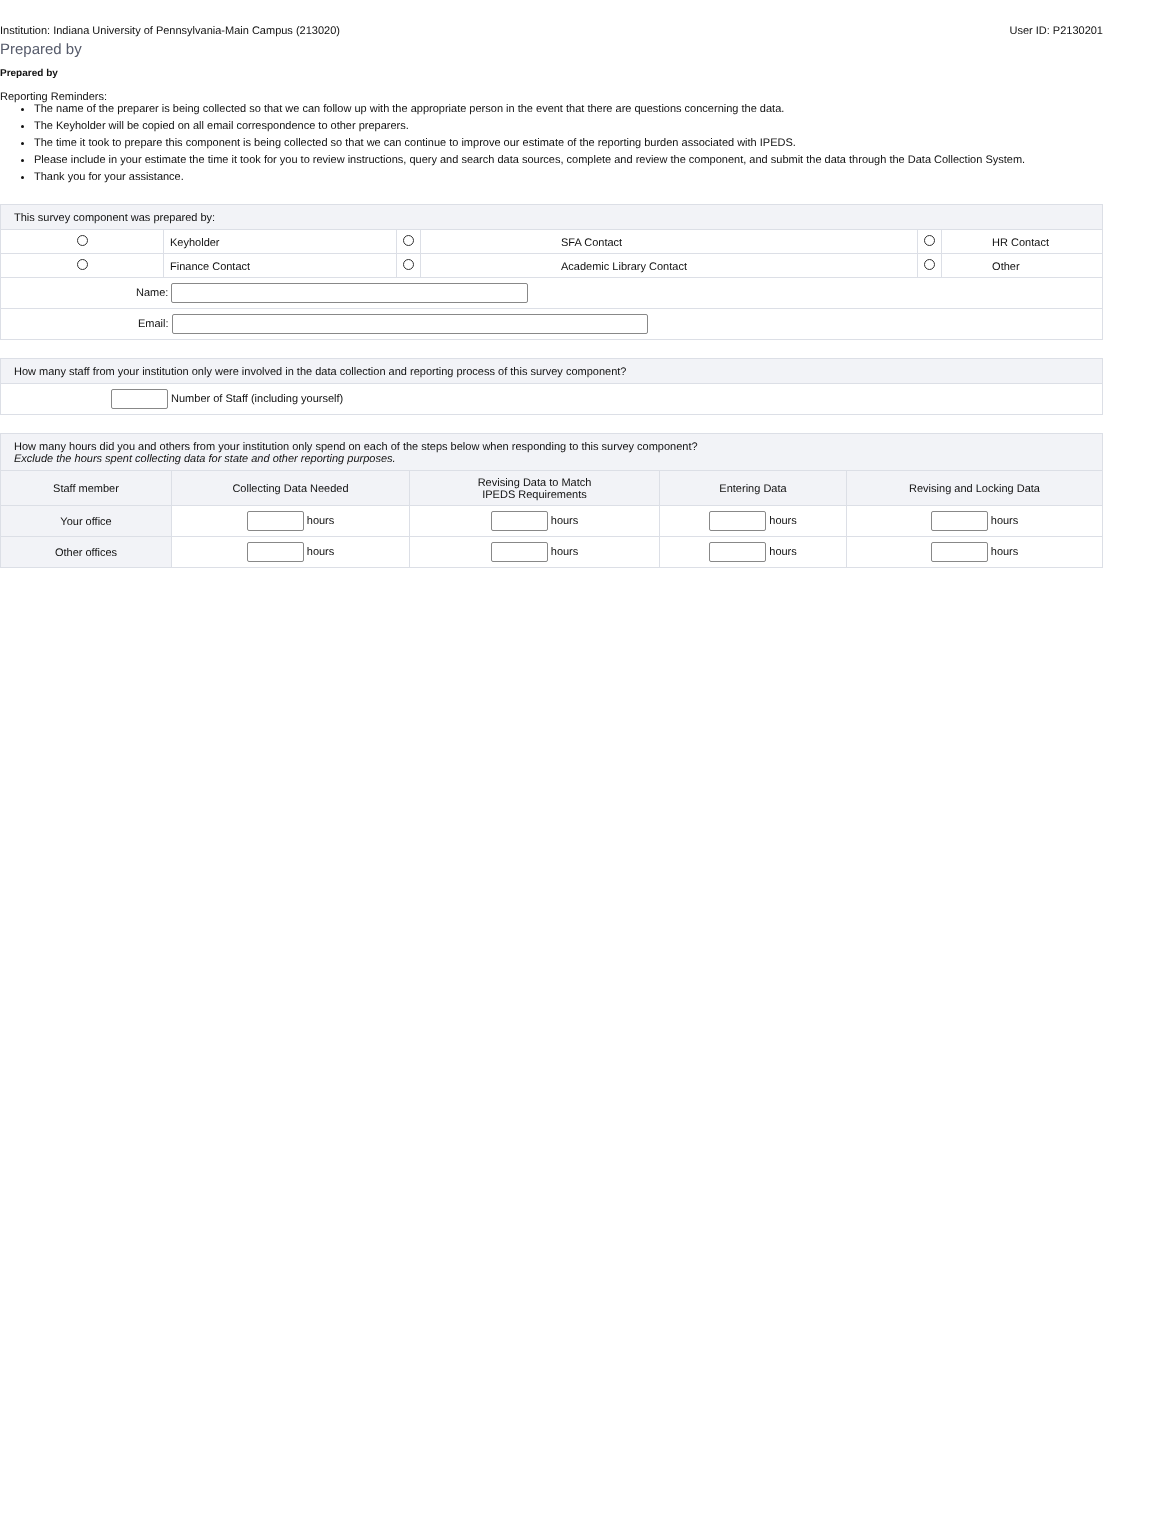Institution: Indiana University of Pennsylvania-Main Campus (213020) User ID: P2130201
Prepared by
Prepared by
Reporting Reminders:
The name of the preparer is being collected so that we can follow up with the appropriate person in the event that there are questions concerning the data.
The Keyholder will be copied on all email correspondence to other preparers.
The time it took to prepare this component is being collected so that we can continue to improve our estimate of the reporting burden associated with IPEDS.
Please include in your estimate the time it took for you to review instructions, query and search data sources, complete and review the component, and submit the data through the Data Collection System.
Thank you for your assistance.
| This survey component was prepared by: | | | | | |
| | Keyholder | | SFA Contact | | HR Contact |
| | Finance Contact | | Academic Library Contact | | Other |
| Name: | | | | | |
| Email: | | | | | |
| How many staff from your institution only were involved in the data collection and reporting process of this survey component? |
| Number of Staff (including yourself) |
| How many hours did you and others from your institution only spend on each of the steps below when responding to this survey component? Exclude the hours spent collecting data for state and other reporting purposes. | | | | |
| Staff member | Collecting Data Needed | Revising Data to Match IPEDS Requirements | Entering Data | Revising and Locking Data |
| Your office | hours | hours | hours | hours |
| Other offices | hours | hours | hours | hours |